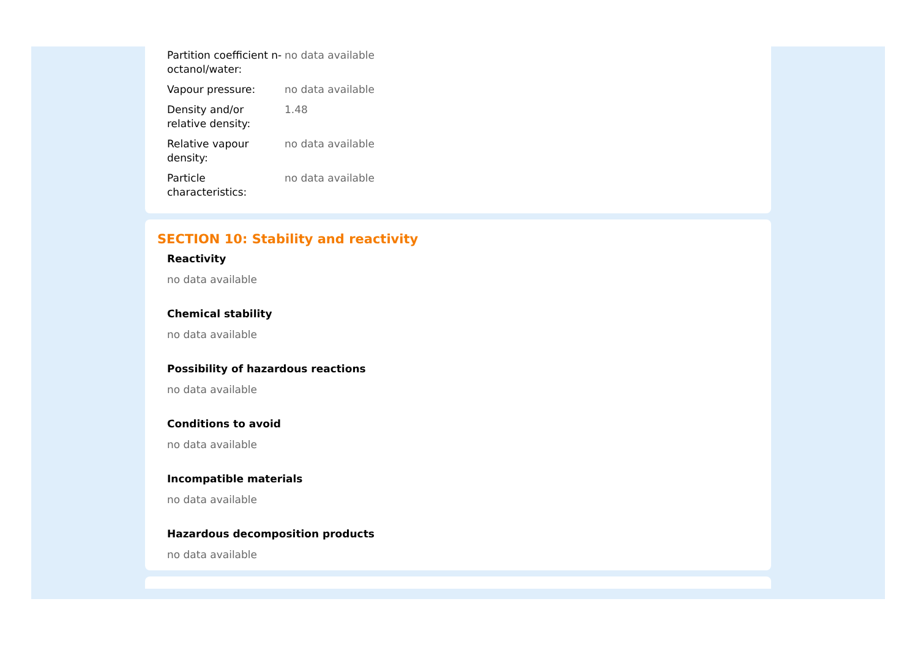| Partition coefficient n-octanol/water: | no data available |
| Vapour pressure: | no data available |
| Density and/or relative density: | 1.48 |
| Relative vapour density: | no data available |
| Particle characteristics: | no data available |
SECTION 10: Stability and reactivity
Reactivity
no data available
Chemical stability
no data available
Possibility of hazardous reactions
no data available
Conditions to avoid
no data available
Incompatible materials
no data available
Hazardous decomposition products
no data available